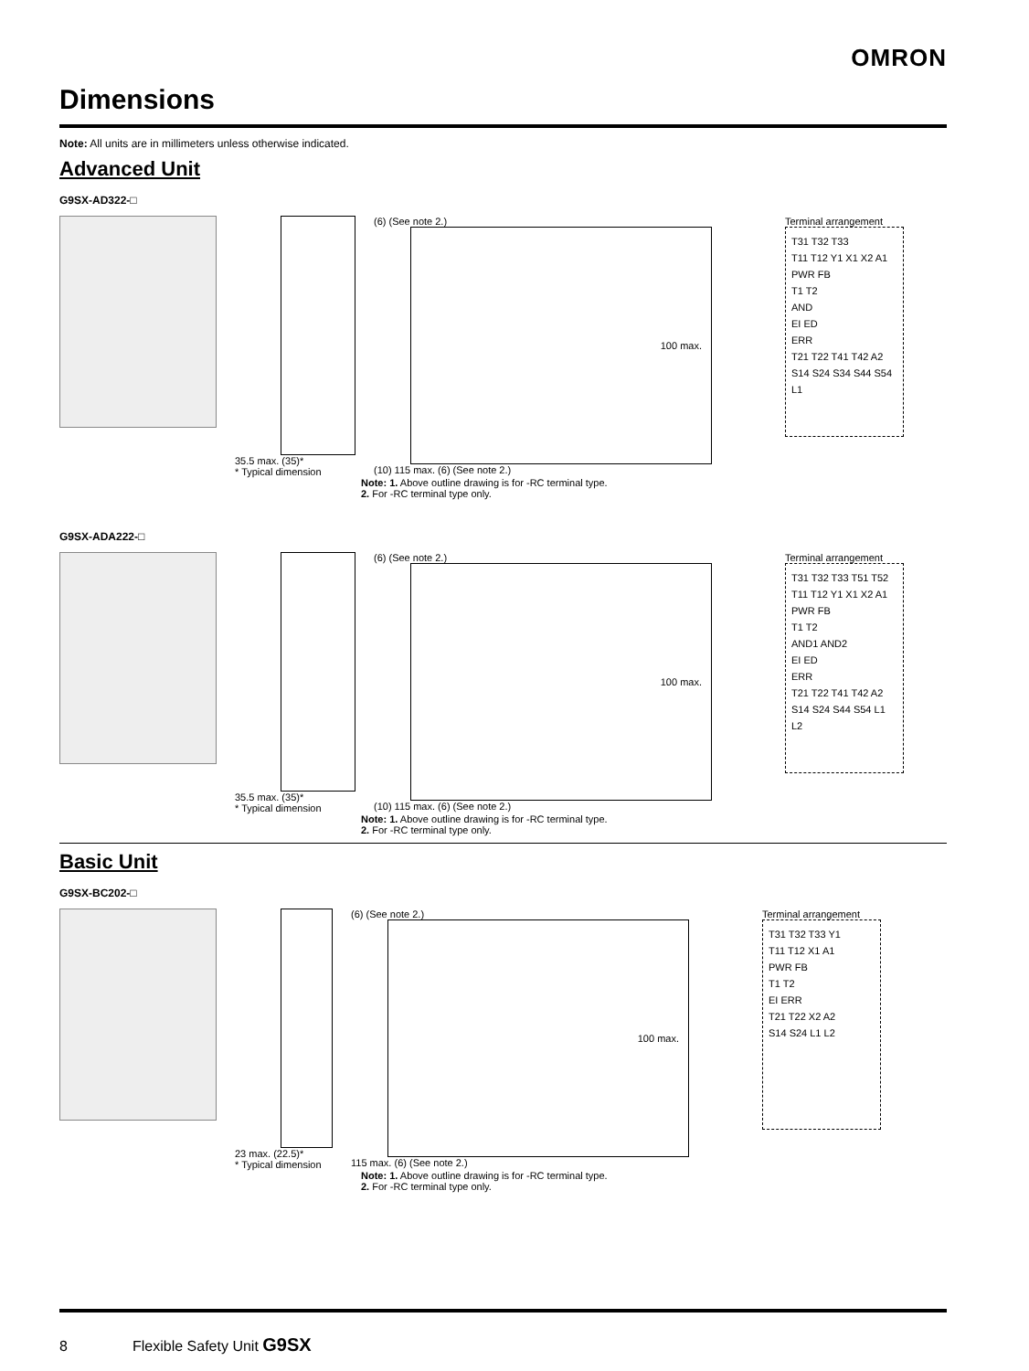OMRON
Dimensions
Note: All units are in millimeters unless otherwise indicated.
Advanced Unit
G9SX-AD322-□
35.5 max. (35)*
* Typical dimension
(6) (See note 2.)
100 max.
(10) 115 max. (6) (See note 2.)
Terminal arrangement
T31 T32 T33
T11 T12 Y1 X1 X2 A1
PWR FB
T1 T2
AND
EI ED
ERR
T21 T22 T41 T42 A2
S14 S24 S34 S44 S54 L1
Note: 1. Above outline drawing is for -RC terminal type.
2. For -RC terminal type only.
G9SX-ADA222-□
35.5 max. (35)*
* Typical dimension
(6) (See note 2.)
100 max.
(10) 115 max. (6) (See note 2.)
Terminal arrangement
T31 T32 T33 T51 T52
T11 T12 Y1 X1 X2 A1
PWR FB
T1 T2
AND1 AND2
EI ED
ERR
T21 T22 T41 T42 A2
S14 S24 S44 S54 L1 L2
Note: 1. Above outline drawing is for -RC terminal type.
2. For -RC terminal type only.
Basic Unit
G9SX-BC202-□
23 max. (22.5)*
* Typical dimension
(6) (See note 2.)
100 max.
115 max. (6) (See note 2.)
Terminal arrangement
T31 T32 T33 Y1
T11 T12 X1 A1
PWR FB
T1 T2
EI ERR
T21 T22 X2 A2
S14 S24 L1 L2
Note: 1. Above outline drawing is for -RC terminal type.
2. For -RC terminal type only.
8 Flexible Safety Unit G9SX